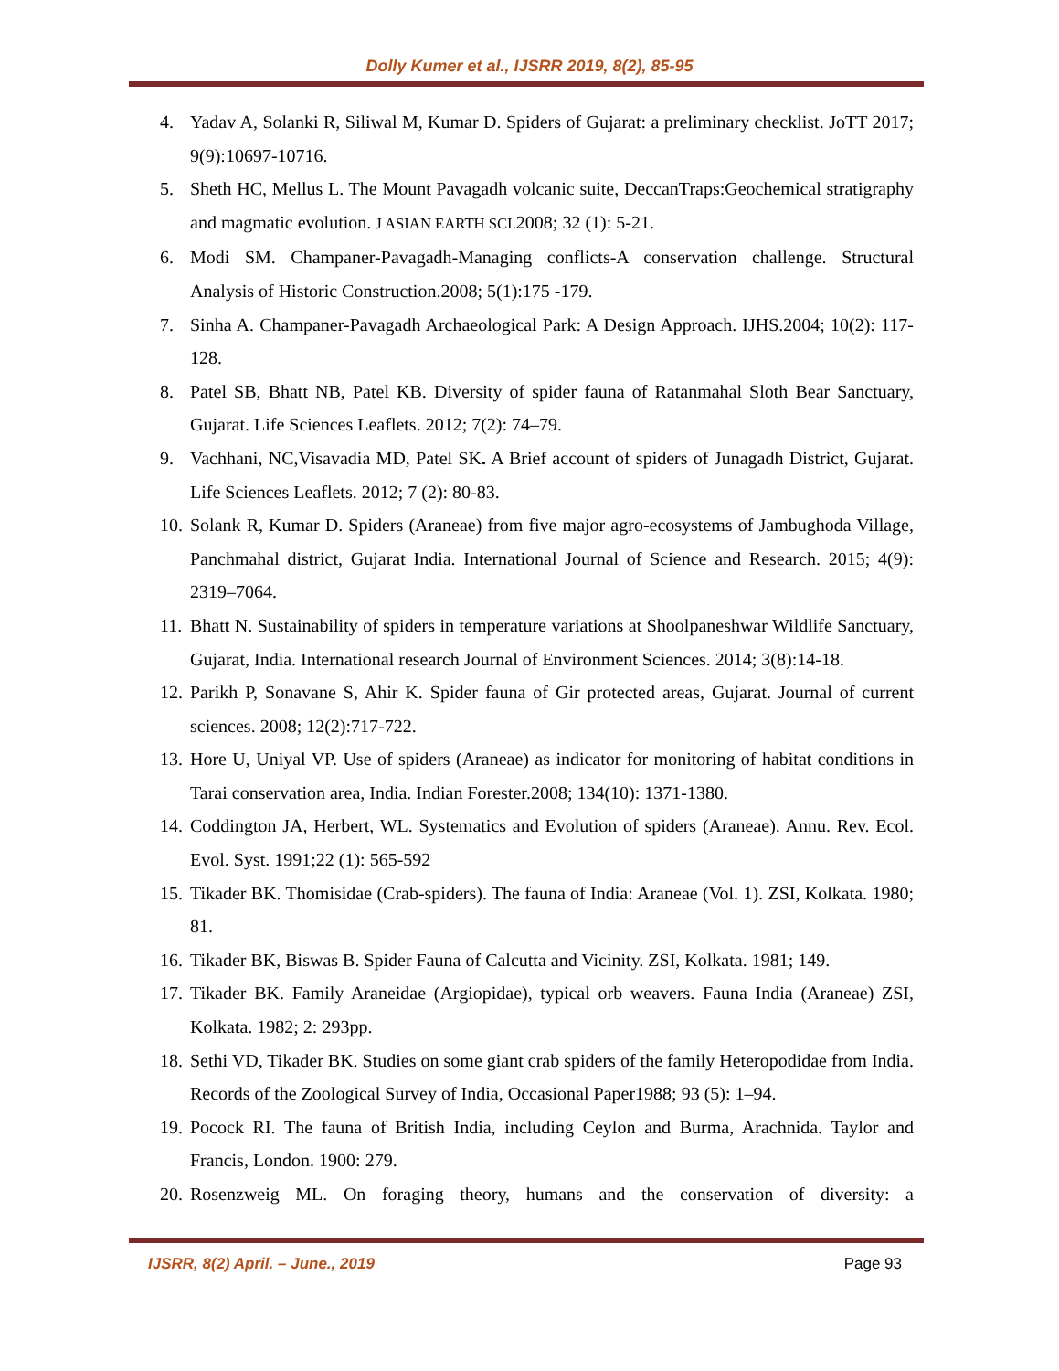Dolly Kumer et al., IJSRR 2019, 8(2), 85-95
4. Yadav A, Solanki R, Siliwal M, Kumar D. Spiders of Gujarat: a preliminary checklist. JoTT 2017; 9(9):10697-10716.
5. Sheth HC, Mellus L. The Mount Pavagadh volcanic suite, DeccanTraps:Geochemical stratigraphy and magmatic evolution. J ASIAN EARTH SCI. 2008; 32 (1): 5-21.
6. Modi SM. Champaner-Pavagadh-Managing conflicts-A conservation challenge. Structural Analysis of Historic Construction.2008; 5(1):175 -179.
7. Sinha A. Champaner-Pavagadh Archaeological Park: A Design Approach. IJHS.2004; 10(2): 117-128.
8. Patel SB, Bhatt NB, Patel KB. Diversity of spider fauna of Ratanmahal Sloth Bear Sanctuary, Gujarat. Life Sciences Leaflets. 2012; 7(2): 74–79.
9. Vachhani, NC,Visavadia MD, Patel SK. A Brief account of spiders of Junagadh District, Gujarat. Life Sciences Leaflets. 2012; 7 (2): 80-83.
10. Solank R, Kumar D. Spiders (Araneae) from five major agro-ecosystems of Jambughoda Village, Panchmahal district, Gujarat India. International Journal of Science and Research. 2015; 4(9): 2319–7064.
11. Bhatt N. Sustainability of spiders in temperature variations at Shoolpaneshwar Wildlife Sanctuary, Gujarat, India. International research Journal of Environment Sciences. 2014; 3(8):14-18.
12. Parikh P, Sonavane S, Ahir K. Spider fauna of Gir protected areas, Gujarat. Journal of current sciences. 2008; 12(2):717-722.
13. Hore U, Uniyal VP. Use of spiders (Araneae) as indicator for monitoring of habitat conditions in Tarai conservation area, India. Indian Forester.2008; 134(10): 1371-1380.
14. Coddington JA, Herbert, WL. Systematics and Evolution of spiders (Araneae). Annu. Rev. Ecol. Evol. Syst. 1991;22 (1): 565-592
15. Tikader BK. Thomisidae (Crab-spiders). The fauna of India: Araneae (Vol. 1). ZSI, Kolkata. 1980; 81.
16. Tikader BK, Biswas B. Spider Fauna of Calcutta and Vicinity. ZSI, Kolkata. 1981; 149.
17. Tikader BK. Family Araneidae (Argiopidae), typical orb weavers. Fauna India (Araneae) ZSI, Kolkata. 1982; 2: 293pp.
18. Sethi VD, Tikader BK. Studies on some giant crab spiders of the family Heteropodidae from India. Records of the Zoological Survey of India, Occasional Paper1988; 93 (5): 1–94.
19. Pocock RI. The fauna of British India, including Ceylon and Burma, Arachnida. Taylor and Francis, London. 1900: 279.
20. Rosenzweig ML. On foraging theory, humans and the conservation of diversity: a
IJSRR, 8(2) April. – June., 2019 Page 93